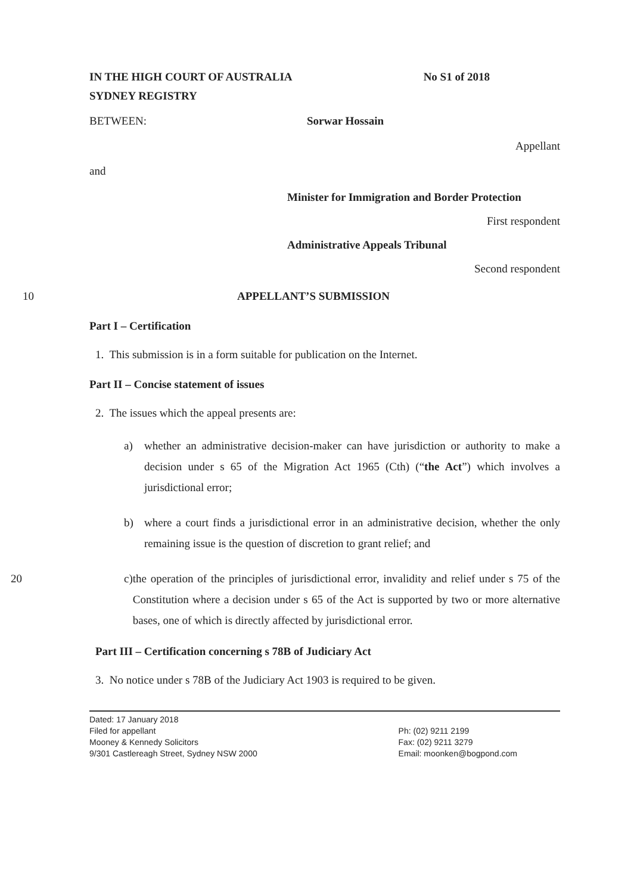IN THE HIGH COURT OF AUSTRALIA No S1 of 2018
SYDNEY REGISTRY
BETWEEN: Sorwar Hossain
Appellant
and
Minister for Immigration and Border Protection
First respondent
Administrative Appeals Tribunal
Second respondent
10 APPELLANT’S SUBMISSION
Part I – Certification
1. This submission is in a form suitable for publication on the Internet.
Part II – Concise statement of issues
2. The issues which the appeal presents are:
a) whether an administrative decision-maker can have jurisdiction or authority to make a decision under s 65 of the Migration Act 1965 (Cth) (“the Act”) which involves a jurisdictional error;
b) where a court finds a jurisdictional error in an administrative decision, whether the only remaining issue is the question of discretion to grant relief; and
20 c) the operation of the principles of jurisdictional error, invalidity and relief under s 75 of the Constitution where a decision under s 65 of the Act is supported by two or more alternative bases, one of which is directly affected by jurisdictional error.
Part III – Certification concerning s 78B of Judiciary Act
3. No notice under s 78B of the Judiciary Act 1903 is required to be given.
Dated: 17 January 2018
Filed for appellant
Mooney & Kennedy Solicitors
9/301 Castlereagh Street, Sydney NSW 2000
Ph: (02) 9211 2199
Fax: (02) 9211 3279
Email: moonken@bogpond.com